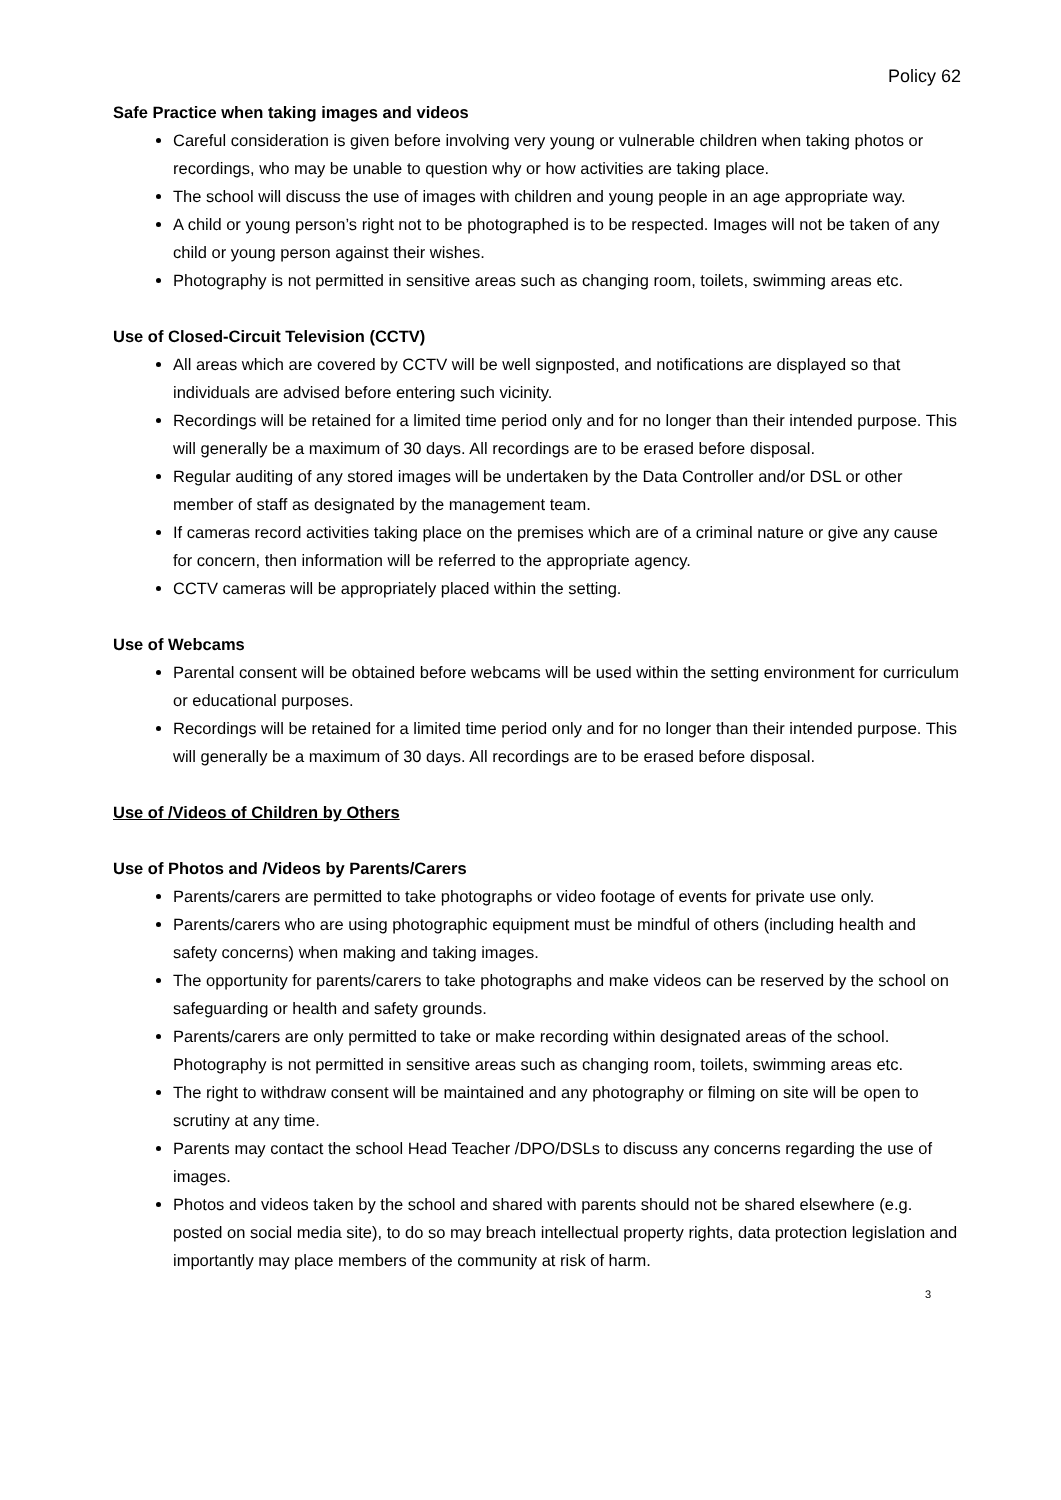Policy 62
Safe Practice when taking images and videos
Careful consideration is given before involving very young or vulnerable children when taking photos or recordings, who may be unable to question why or how activities are taking place.
The school will discuss the use of images with children and young people in an age appropriate way.
A child or young person’s right not to be photographed is to be respected. Images will not be taken of any child or young person against their wishes.
Photography is not permitted in sensitive areas such as changing room, toilets, swimming areas etc.
Use of Closed-Circuit Television (CCTV)
All areas which are covered by CCTV will be well signposted, and notifications are displayed so that individuals are advised before entering such vicinity.
Recordings will be retained for a limited time period only and for no longer than their intended purpose. This will generally be a maximum of 30 days. All recordings are to be erased before disposal.
Regular auditing of any stored images will be undertaken by the Data Controller and/or DSL or other member of staff as designated by the management team.
If cameras record activities taking place on the premises which are of a criminal nature or give any cause for concern, then information will be referred to the appropriate agency.
CCTV cameras will be appropriately placed within the setting.
Use of Webcams
Parental consent will be obtained before webcams will be used within the setting environment for curriculum or educational purposes.
Recordings will be retained for a limited time period only and for no longer than their intended purpose. This will generally be a maximum of 30 days. All recordings are to be erased before disposal.
Use of /Videos of Children by Others
Use of Photos and /Videos by Parents/Carers
Parents/carers are permitted to take photographs or video footage of events for private use only.
Parents/carers who are using photographic equipment must be mindful of others (including health and safety concerns) when making and taking images.
The opportunity for parents/carers to take photographs and make videos can be reserved by the school on safeguarding or health and safety grounds.
Parents/carers are only permitted to take or make recording within designated areas of the school. Photography is not permitted in sensitive areas such as changing room, toilets, swimming areas etc.
The right to withdraw consent will be maintained and any photography or filming on site will be open to scrutiny at any time.
Parents may contact the school Head Teacher /DPO/DSLs to discuss any concerns regarding the use of images.
Photos and videos taken by the school and shared with parents should not be shared elsewhere (e.g. posted on social media site), to do so may breach intellectual property rights, data protection legislation and importantly may place members of the community at risk of harm.
3